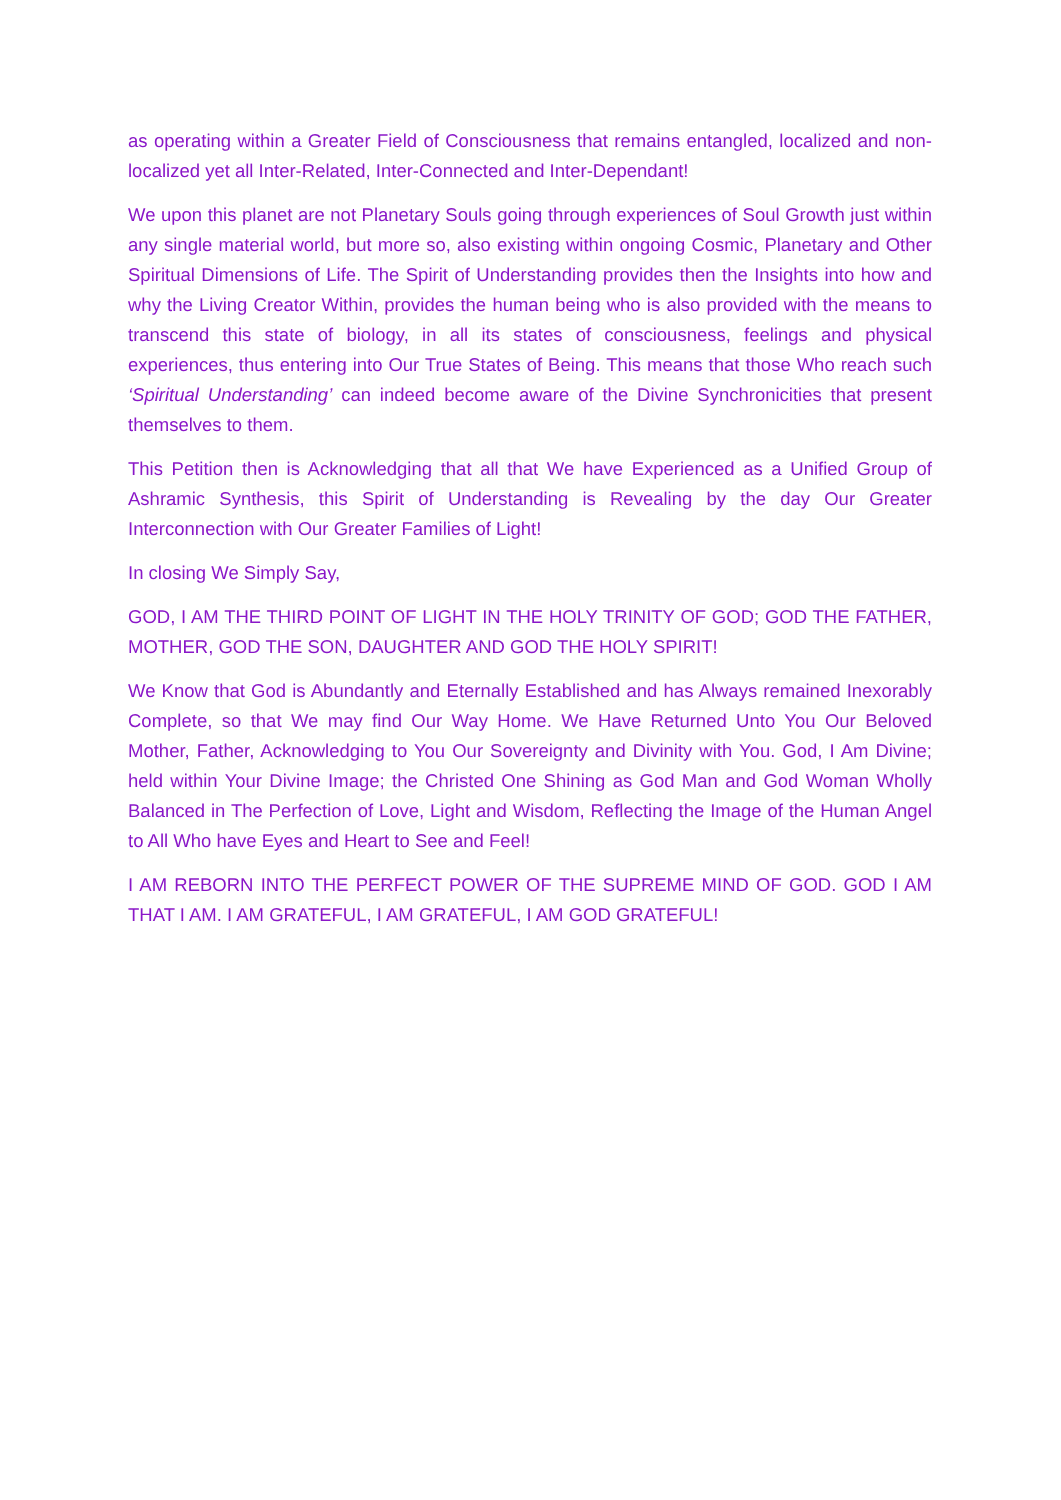as operating within a Greater Field of Consciousness that remains entangled, localized and non-localized yet all Inter-Related, Inter-Connected and Inter-Dependant!
We upon this planet are not Planetary Souls going through experiences of Soul Growth just within any single material world, but more so, also existing within ongoing Cosmic, Planetary and Other Spiritual Dimensions of Life. The Spirit of Understanding provides then the Insights into how and why the Living Creator Within, provides the human being who is also provided with the means to transcend this state of biology, in all its states of consciousness, feelings and physical experiences, thus entering into Our True States of Being. This means that those Who reach such ‘Spiritual Understanding’ can indeed become aware of the Divine Synchronicities that present themselves to them.
This Petition then is Acknowledging that all that We have Experienced as a Unified Group of Ashramic Synthesis, this Spirit of Understanding is Revealing by the day Our Greater Interconnection with Our Greater Families of Light!
In closing We Simply Say,
GOD, I AM THE THIRD POINT OF LIGHT IN THE HOLY TRINITY OF GOD; GOD THE FATHER, MOTHER, GOD THE SON, DAUGHTER AND GOD THE HOLY SPIRIT!
We Know that God is Abundantly and Eternally Established and has Always remained Inexorably Complete, so that We may find Our Way Home. We Have Returned Unto You Our Beloved Mother, Father, Acknowledging to You Our Sovereignty and Divinity with You. God, I Am Divine; held within Your Divine Image; the Christed One Shining as God Man and God Woman Wholly Balanced in The Perfection of Love, Light and Wisdom, Reflecting the Image of the Human Angel to All Who have Eyes and Heart to See and Feel!
I AM REBORN INTO THE PERFECT POWER OF THE SUPREME MIND OF GOD. GOD I AM THAT I AM. I AM GRATEFUL, I AM GRATEFUL, I AM GOD GRATEFUL!